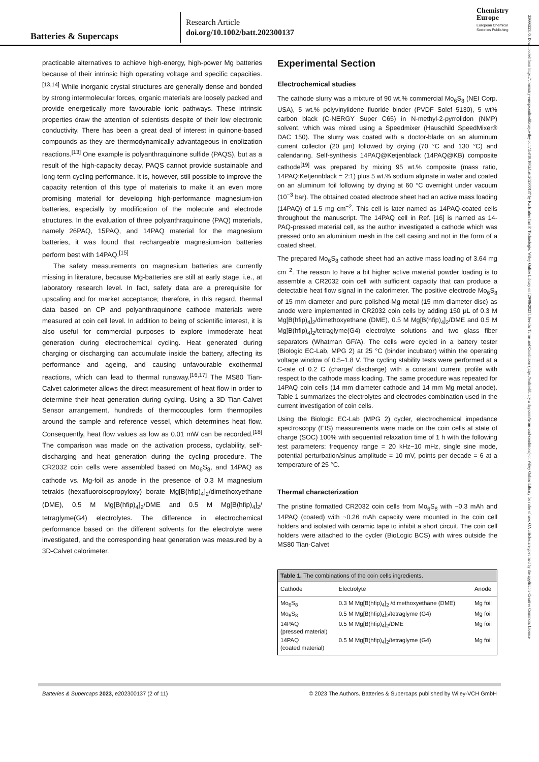Batteries & Supercaps
Research Article
doi.org/10.1002/batt.202300137
Chemistry
Europe
European Chemical
Societies Publishing
practicable alternatives to achieve high-energy, high-power Mg batteries because of their intrinsic high operating voltage and specific capacities.<sup>[13,14]</sup> While inorganic crystal structures are generally dense and bonded by strong intermolecular forces, organic materials are loosely packed and provide energetically more favourable ionic pathways. These intrinsic properties draw the attention of scientists despite of their low electronic conductivity. There has been a great deal of interest in quinone-based compounds as they are thermodynamically advantageous in enolization reactions.<sup>[13]</sup> One example is polyanthraquinone sulfide (PAQS), but as a result of the high-capacity decay, PAQS cannot provide sustainable and long-term cycling performance. It is, however, still possible to improve the capacity retention of this type of materials to make it an even more promising material for developing high-performance magnesium-ion batteries, especially by modification of the molecule and electrode structures. In the evaluation of three polyanthraquinone (PAQ) materials, namely 26PAQ, 15PAQ, and 14PAQ material for the magnesium batteries, it was found that rechargeable magnesium-ion batteries perform best with 14PAQ.<sup>[15]</sup>
The safety measurements on magnesium batteries are currently missing in literature, because Mg-batteries are still at early stage, i.e., at laboratory research level. In fact, safety data are a prerequisite for upscaling and for market acceptance; therefore, in this regard, thermal data based on CP and polyanthraquinone cathode materials were measured at coin cell level. In addition to being of scientific interest, it is also useful for commercial purposes to explore immoderate heat generation during electrochemical cycling. Heat generated during charging or discharging can accumulate inside the battery, affecting its performance and ageing, and causing unfavourable exothermal reactions, which can lead to thermal runaway.<sup>[16,17]</sup> The MS80 Tian-Calvet calorimeter allows the direct measurement of heat flow in order to determine their heat generation during cycling. Using a 3D Tian-Calvet Sensor arrangement, hundreds of thermocouples form thermopiles around the sample and reference vessel, which determines heat flow. Consequently, heat flow values as low as 0.01 mW can be recorded.<sup>[18]</sup> The comparison was made on the activation process, cyclability, self-discharging and heat generation during the cycling procedure. The CR2032 coin cells were assembled based on Mo<sub>6</sub>S<sub>8</sub>, and 14PAQ as cathode vs. Mg-foil as anode in the presence of 0.3 M magnesium tetrakis (hexafluoroisopropyloxy) borate Mg[B(hfip)<sub>4</sub>]<sub>2</sub>/dimethoxyethane (DME), 0.5 M Mg[B(hfip)<sub>4</sub>]<sub>2</sub>/DME and 0.5 M Mg[B(hfip)<sub>4</sub>]<sub>2</sub>/ tetraglyme(G4) electrolytes. The difference in electrochemical performance based on the different solvents for the electrolyte were investigated, and the corresponding heat generation was measured by a 3D-Calvet calorimeter.
Experimental Section
Electrochemical studies
The cathode slurry was a mixture of 90 wt.% commercial Mo<sub>6</sub>S<sub>8</sub> (NEI Corp. USA), 5 wt.% polyvinylidene fluoride binder (PVDF Solef 5130), 5 wt% carbon black (C-NERGY Super C65) in N-methyl-2-pyrrolidon (NMP) solvent, which was mixed using a Speedmixer (Hauschild SpeedMixer® DAC 150). The slurry was coated with a doctor-blade on an aluminum current collector (20 μm) followed by drying (70 °C and 130 °C) and calendaring. Self-synthesis 14PAQ@Ketjenblack (14PAQ@KB) composite cathode<sup>[19]</sup> was prepared by mixing 95 wt.% composite (mass ratio, 14PAQ:Ketjennblack = 2:1) plus 5 wt.% sodium alginate in water and coated on an aluminum foil following by drying at 60 °C overnight under vacuum (10<sup>−3</sup> bar). The obtained coated electrode sheet had an active mass loading (14PAQ) of 1.5 mg cm<sup>−2</sup>. This cell is later named as 14PAQ-coated cells throughout the manuscript. The 14PAQ cell in Ref. [16] is named as 14-PAQ-pressed material cell, as the author investigated a cathode which was pressed onto an aluminium mesh in the cell casing and not in the form of a coated sheet.
The prepared Mo<sub>6</sub>S<sub>8</sub> cathode sheet had an active mass loading of 3.64 mg cm<sup>−2</sup>. The reason to have a bit higher active material powder loading is to assemble a CR2032 coin cell with sufficient capacity that can produce a detectable heat flow signal in the calorimeter. The positive electrode Mo<sub>6</sub>S<sub>8</sub> of 15 mm diameter and pure polished-Mg metal (15 mm diameter disc) as anode were implemented in CR2032 coin cells by adding 150 μL of 0.3 M Mg[B(hfip)<sub>4</sub>]<sub>2</sub>/dimethoxyethane (DME), 0.5 M Mg[B(hfip)<sub>4</sub>]<sub>2</sub>/DME and 0.5 M Mg[B(hfip)<sub>4</sub>]<sub>2</sub>/tetraglyme(G4) electrolyte solutions and two glass fiber separators (Whatman GF/A). The cells were cycled in a battery tester (Biologic EC-Lab, MPG 2) at 25 °C (binder incubator) within the operating voltage window of 0.5–1.8 V. The cycling stability tests were performed at a C-rate of 0.2 C (charge/ discharge) with a constant current profile with respect to the cathode mass loading. The same procedure was repeated for 14PAQ coin cells (14 mm diameter cathode and 14 mm Mg metal anode). Table 1 summarizes the electrolytes and electrodes combination used in the current investigation of coin cells.
Using the Biologic EC-Lab (MPG 2) cycler, electrochemical impedance spectroscopy (EIS) measurements were made on the coin cells at state of charge (SOC) 100% with sequential relaxation time of 1 h with the following test parameters: frequency range = 20 kHz−10 mHz, single sine mode, potential perturbation/sinus amplitude = 10 mV, points per decade = 6 at a temperature of 25 °C.
Thermal characterization
The pristine formatted CR2032 coin cells from Mo<sub>6</sub>S<sub>8</sub> with ~0.3 mAh and 14PAQ (coated) with ~0.26 mAh capacity were mounted in the coin cell holders and isolated with ceramic tape to inhibit a short circuit. The coin cell holders were attached to the cycler (BioLogic BCS) with wires outside the MS80 Tian-Calvet
| Table 1. The combinations of the coin cells ingredients. | | |
| --- | --- | --- |
| Cathode | Electrolyte | Anode |
| Mo<sub>6</sub>S<sub>8</sub> | 0.3 M Mg[B(hfip)<sub>4</sub>]<sub>2</sub> /dimethoxyethane (DME) | Mg foil |
| Mo<sub>6</sub>S<sub>8</sub> | 0.5 M Mg[B(hfip)<sub>4</sub>]<sub>2</sub>/tetraglyme (G4) | Mg foil |
| 14PAQ (pressed material) | 0.5 M Mg[B(hfip)<sub>4</sub>]<sub>2</sub>/DME | Mg foil |
| 14PAQ (coated material) | 0.5 M Mg[B(hfip)<sub>4</sub>]<sub>2</sub>/tetraglyme (G4) | Mg foil |
Batteries & Supercaps 2023, e202300137 (2 of 11) © 2023 The Authors. Batteries & Supercaps published by Wiley-VCH GmbH
25666223, 0, Downloaded from https://chemistry-europe.onlinelibrary.wiley.com/doi/10.1002/batt.202300137 by Karlsruher Inst F. Technologie, Wiley Online Library on [29/06/2023]. See the Terms and Conditions (https://onlinelibrary.wiley.com/terms-and-conditions) on Wiley Online Library for rules of use; OA articles are governed by the applicable Creative Commons License